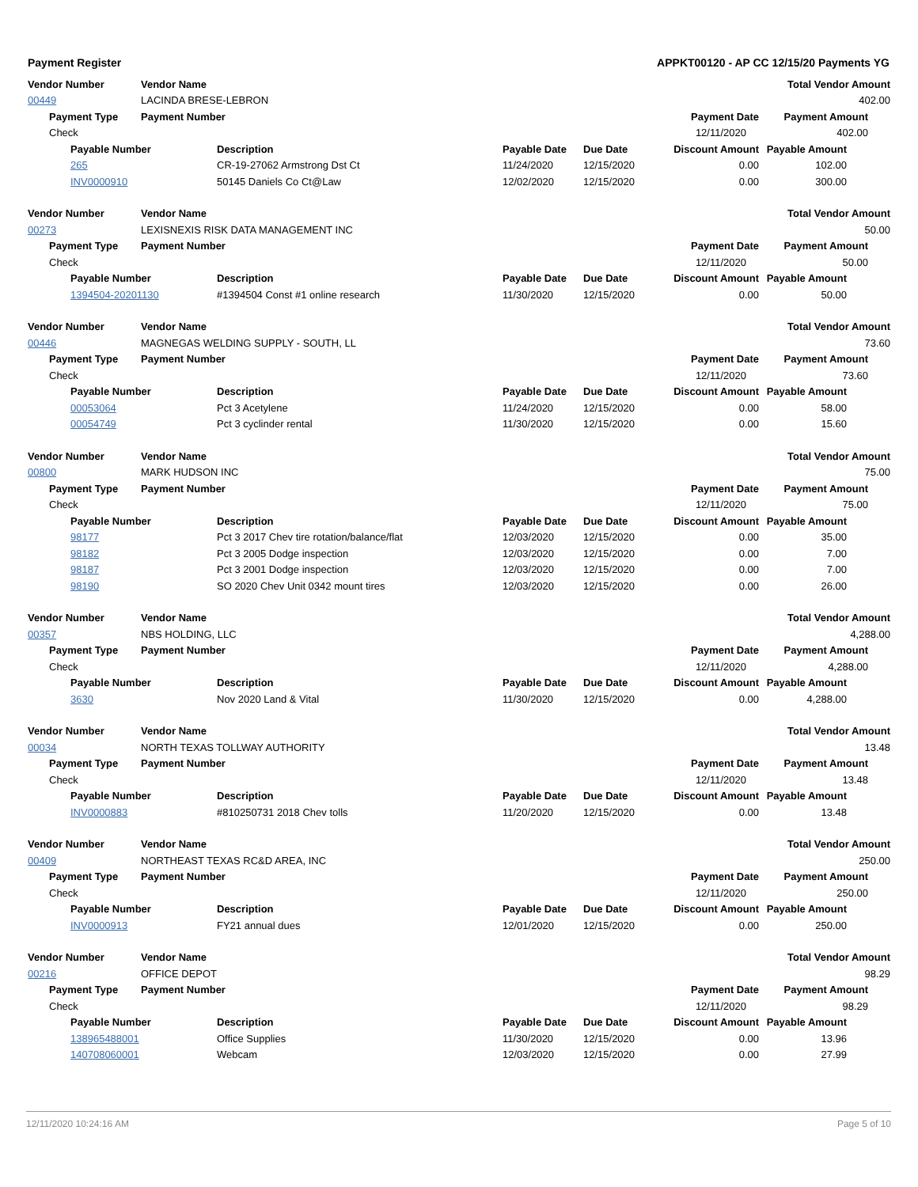Payment Register APPKT00120 - AP CC 12/15/20 Payments YG
| Vendor Number | | | Vendor Name | | | | | Total Vendor Amount |
| --- | --- | --- | --- | --- | --- | --- | --- | --- |
| 00449 | | | LACINDA BRESE-LEBRON | | | | | 402.00 |
| | Payment Type | | Payment Number | | | | Payment Date | Payment Amount |
| | Check | | | | | | 12/11/2020 | 402.00 |
| | | Payable Number | | Description | Payable Date | Due Date | Discount Amount | Payable Amount |
| | | 265 | | CR-19-27062 Armstrong Dst Ct | 11/24/2020 | 12/15/2020 | 0.00 | 102.00 |
| | | INV0000910 | | 50145 Daniels Co Ct@Law | 12/02/2020 | 12/15/2020 | 0.00 | 300.00 |
| Vendor Number | | | Vendor Name | | | | | Total Vendor Amount |
| --- | --- | --- | --- | --- | --- | --- | --- | --- |
| 00273 | | | LEXISNEXIS RISK DATA MANAGEMENT INC | | | | | 50.00 |
| | Payment Type | | Payment Number | | | | Payment Date | Payment Amount |
| | Check | | | | | | 12/11/2020 | 50.00 |
| | | Payable Number | | Description | Payable Date | Due Date | Discount Amount | Payable Amount |
| | | 1394504-20201130 | | #1394504 Const #1 online research | 11/30/2020 | 12/15/2020 | 0.00 | 50.00 |
| Vendor Number | | | Vendor Name | | | | | Total Vendor Amount |
| --- | --- | --- | --- | --- | --- | --- | --- | --- |
| 00446 | | | MAGNEGAS WELDING SUPPLY - SOUTH, LL | | | | | 73.60 |
| | Payment Type | | Payment Number | | | | Payment Date | Payment Amount |
| | Check | | | | | | 12/11/2020 | 73.60 |
| | | Payable Number | | Description | Payable Date | Due Date | Discount Amount | Payable Amount |
| | | 00053064 | | Pct 3 Acetylene | 11/24/2020 | 12/15/2020 | 0.00 | 58.00 |
| | | 00054749 | | Pct 3 cyclinder rental | 11/30/2020 | 12/15/2020 | 0.00 | 15.60 |
| Vendor Number | | | Vendor Name | | | | | Total Vendor Amount |
| --- | --- | --- | --- | --- | --- | --- | --- | --- |
| 00800 | | | MARK HUDSON INC | | | | | 75.00 |
| | Payment Type | | Payment Number | | | | Payment Date | Payment Amount |
| | Check | | | | | | 12/11/2020 | 75.00 |
| | | Payable Number | | Description | Payable Date | Due Date | Discount Amount | Payable Amount |
| | | 98177 | | Pct 3 2017 Chev tire rotation/balance/flat | 12/03/2020 | 12/15/2020 | 0.00 | 35.00 |
| | | 98182 | | Pct 3 2005 Dodge inspection | 12/03/2020 | 12/15/2020 | 0.00 | 7.00 |
| | | 98187 | | Pct 3 2001 Dodge inspection | 12/03/2020 | 12/15/2020 | 0.00 | 7.00 |
| | | 98190 | | SO 2020 Chev Unit 0342 mount tires | 12/03/2020 | 12/15/2020 | 0.00 | 26.00 |
| Vendor Number | | | Vendor Name | | | | | Total Vendor Amount |
| --- | --- | --- | --- | --- | --- | --- | --- | --- |
| 00357 | | | NBS HOLDING, LLC | | | | | 4,288.00 |
| | Payment Type | | Payment Number | | | | Payment Date | Payment Amount |
| | Check | | | | | | 12/11/2020 | 4,288.00 |
| | | Payable Number | | Description | Payable Date | Due Date | Discount Amount | Payable Amount |
| | | 3630 | | Nov 2020 Land & Vital | 11/30/2020 | 12/15/2020 | 0.00 | 4,288.00 |
| Vendor Number | | | Vendor Name | | | | | Total Vendor Amount |
| --- | --- | --- | --- | --- | --- | --- | --- | --- |
| 00034 | | | NORTH TEXAS TOLLWAY AUTHORITY | | | | | 13.48 |
| | Payment Type | | Payment Number | | | | Payment Date | Payment Amount |
| | Check | | | | | | 12/11/2020 | 13.48 |
| | | Payable Number | | Description | Payable Date | Due Date | Discount Amount | Payable Amount |
| | | INV0000883 | | #810250731 2018 Chev tolls | 11/20/2020 | 12/15/2020 | 0.00 | 13.48 |
| Vendor Number | | | Vendor Name | | | | | Total Vendor Amount |
| --- | --- | --- | --- | --- | --- | --- | --- | --- |
| 00409 | | | NORTHEAST TEXAS RC&D AREA, INC | | | | | 250.00 |
| | Payment Type | | Payment Number | | | | Payment Date | Payment Amount |
| | Check | | | | | | 12/11/2020 | 250.00 |
| | | Payable Number | | Description | Payable Date | Due Date | Discount Amount | Payable Amount |
| | | INV0000913 | | FY21 annual dues | 12/01/2020 | 12/15/2020 | 0.00 | 250.00 |
| Vendor Number | | | Vendor Name | | | | | Total Vendor Amount |
| --- | --- | --- | --- | --- | --- | --- | --- | --- |
| 00216 | | | OFFICE DEPOT | | | | | 98.29 |
| | Payment Type | | Payment Number | | | | Payment Date | Payment Amount |
| | Check | | | | | | 12/11/2020 | 98.29 |
| | | Payable Number | | Description | Payable Date | Due Date | Discount Amount | Payable Amount |
| | | 138965488001 | | Office Supplies | 11/30/2020 | 12/15/2020 | 0.00 | 13.96 |
| | | 140708060001 | | Webcam | 12/03/2020 | 12/15/2020 | 0.00 | 27.99 |
12/11/2020 10:24:16 AM Page 5 of 10